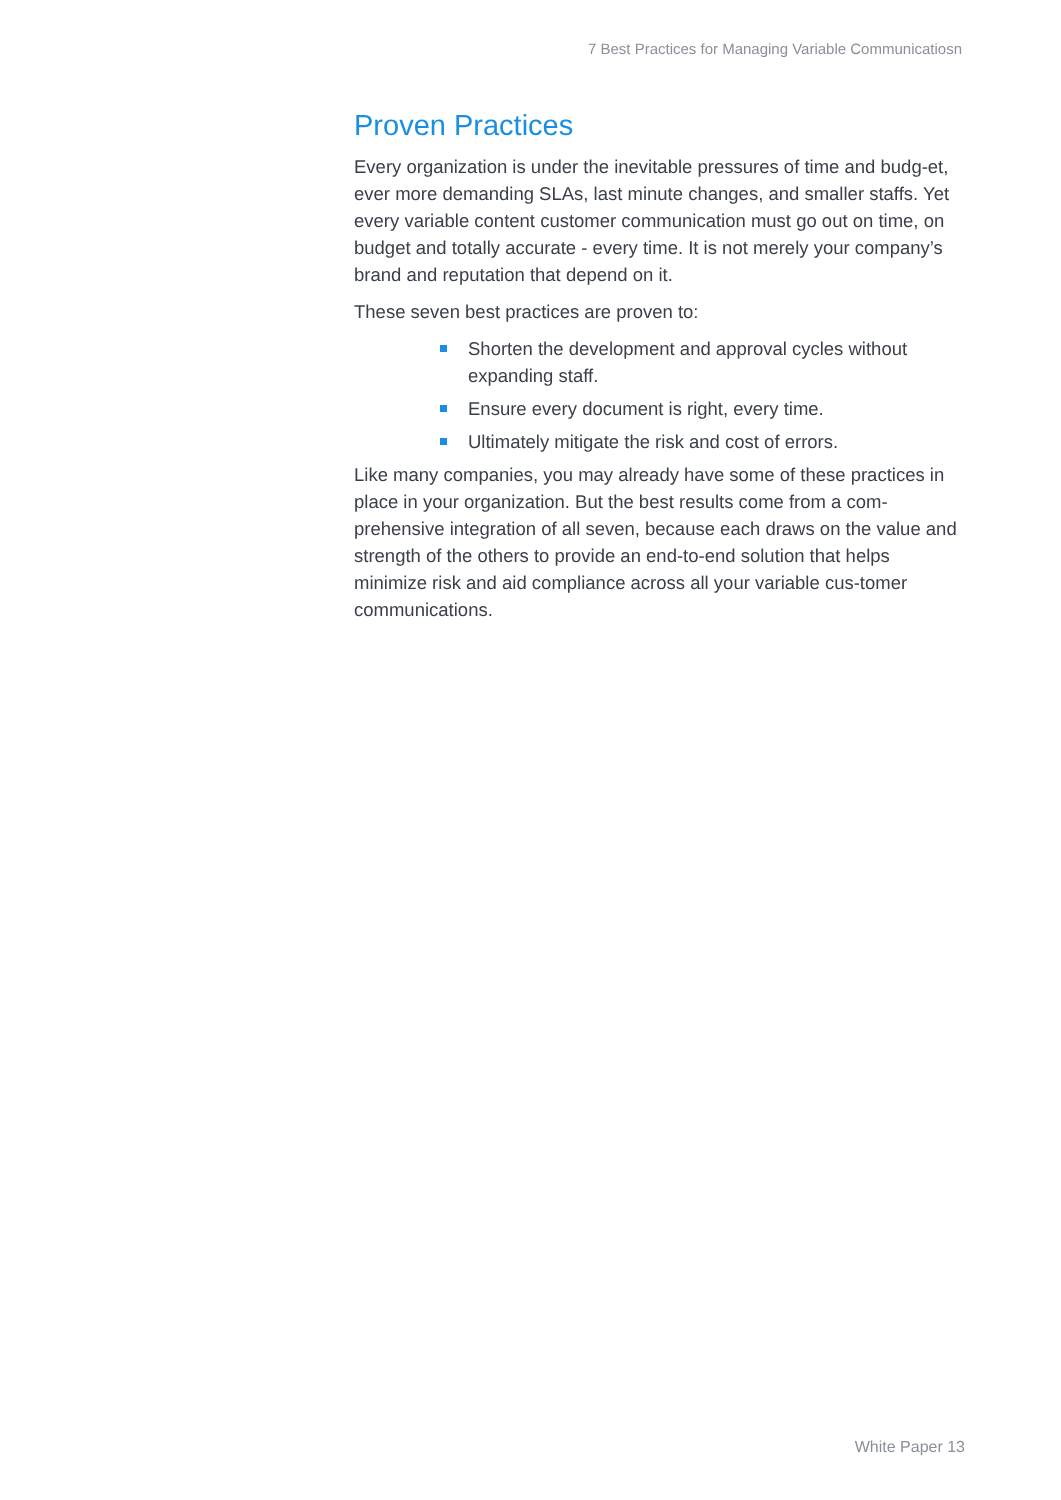7 Best Practices for Managing Variable Communicatiosn
Proven Practices
Every organization is under the inevitable pressures of time and budg-et, ever more demanding SLAs, last minute changes, and smaller staffs. Yet every variable content customer communication must go out on time, on budget and totally accurate - every time. It is not merely your company’s brand and reputation that depend on it.
These seven best practices are proven to:
Shorten the development and approval cycles without expanding staff.
Ensure every document is right, every time.
Ultimately mitigate the risk and cost of errors.
Like many companies, you may already have some of these practices in place in your organization. But the best results come from a com-prehensive integration of all seven, because each draws on the value and strength of the others to provide an end-to-end solution that helps minimize risk and aid compliance across all your variable cus-tomer communications.
White Paper 13